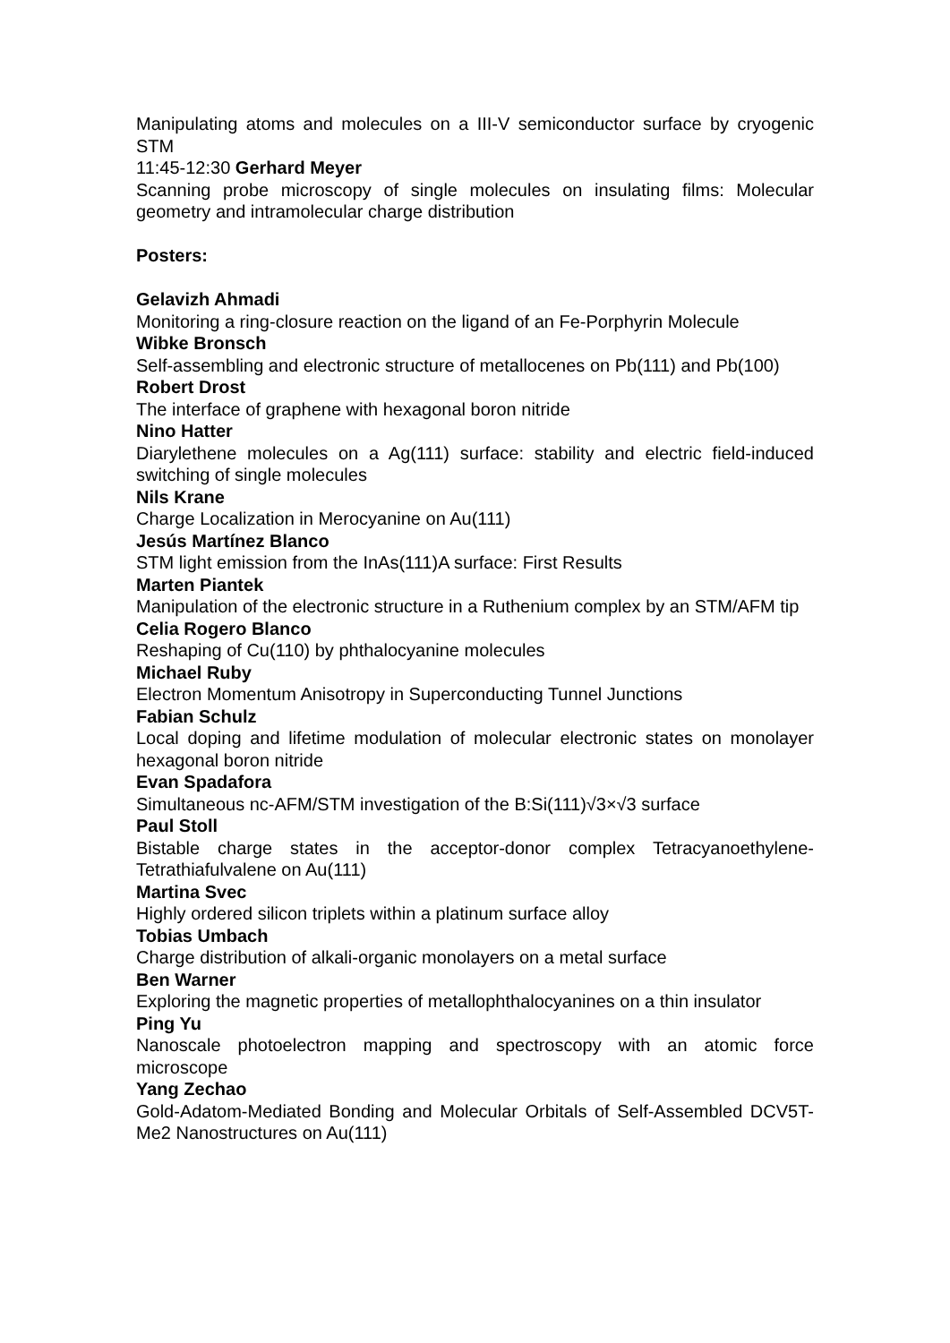Manipulating atoms and molecules on a III-V semiconductor surface by cryogenic STM
11:45-12:30 Gerhard Meyer
Scanning probe microscopy of single molecules on insulating films: Molecular geometry and intramolecular charge distribution
Posters:
Gelavizh Ahmadi
Monitoring a ring-closure reaction on the ligand of an Fe-Porphyrin Molecule
Wibke Bronsch
Self-assembling and electronic structure of metallocenes on Pb(111) and Pb(100)
Robert Drost
The interface of graphene with hexagonal boron nitride
Nino Hatter
Diarylethene molecules on a Ag(111) surface: stability and electric field-induced switching of single molecules
Nils Krane
Charge Localization in Merocyanine on Au(111)
Jesús Martínez Blanco
STM light emission from the InAs(111)A surface: First Results
Marten Piantek
Manipulation of the electronic structure in a Ruthenium complex by an STM/AFM tip
Celia Rogero Blanco
Reshaping of Cu(110) by phthalocyanine molecules
Michael Ruby
Electron Momentum Anisotropy in Superconducting Tunnel Junctions
Fabian Schulz
Local doping and lifetime modulation of molecular electronic states on monolayer hexagonal boron nitride
Evan Spadafora
Simultaneous nc-AFM/STM investigation of the B:Si(111)√3×√3 surface
Paul Stoll
Bistable charge states in the acceptor-donor complex Tetracyanoethylene-Tetrathiafulvalene on Au(111)
Martina Svec
Highly ordered silicon triplets within a platinum surface alloy
Tobias Umbach
Charge distribution of alkali-organic monolayers on a metal surface
Ben Warner
Exploring the magnetic properties of metallophthalocyanines on a thin insulator
Ping Yu
Nanoscale photoelectron mapping and spectroscopy with an atomic force microscope
Yang Zechao
Gold-Adatom-Mediated Bonding and Molecular Orbitals of Self-Assembled DCV5T-Me2 Nanostructures on Au(111)